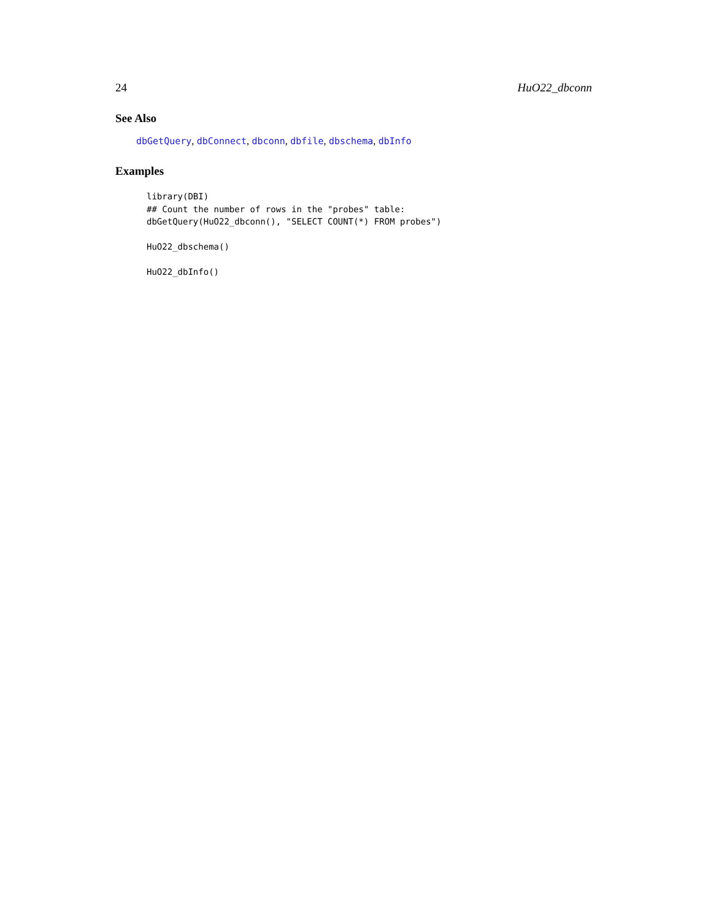24 HuO22_dbconn
See Also
dbGetQuery, dbConnect, dbconn, dbfile, dbschema, dbInfo
Examples
library(DBI)
## Count the number of rows in the "probes" table:
dbGetQuery(HuO22_dbconn(), "SELECT COUNT(*) FROM probes")

HuO22_dbschema()

HuO22_dbInfo()